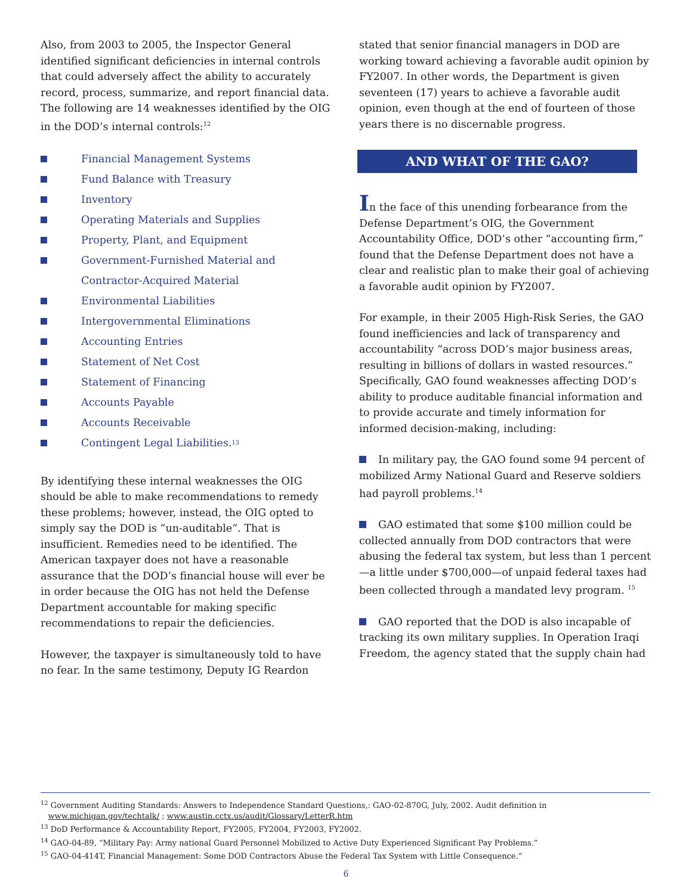Also, from 2003 to 2005, the Inspector General identified significant deficiencies in internal controls that could adversely affect the ability to accurately record, process, summarize, and report financial data.
The following are 14 weaknesses identified by the OIG in the DOD’s internal controls:<sup>12</sup>
Financial Management Systems
Fund Balance with Treasury
Inventory
Operating Materials and Supplies
Property, Plant, and Equipment
Government-Furnished Material and
Contractor-Acquired Material
Environmental Liabilities
Intergovernmental Eliminations
Accounting Entries
Statement of Net Cost
Statement of Financing
Accounts Payable
Accounts Receivable
Contingent Legal Liabilities.<sup>13</sup>
By identifying these internal weaknesses the OIG should be able to make recommendations to remedy these problems; however, instead, the OIG opted to simply say the DOD is “un-auditable”. That is insufficient. Remedies need to be identified. The American taxpayer does not have a reasonable assurance that the DOD’s financial house will ever be in order because the OIG has not held the Defense Department accountable for making specific recommendations to repair the deficiencies.
However, the taxpayer is simultaneously told to have no fear. In the same testimony, Deputy IG Reardon
stated that senior financial managers in DOD are working toward achieving a favorable audit opinion by FY2007. In other words, the Department is given seventeen (17) years to achieve a favorable audit opinion, even though at the end of fourteen of those years there is no discernable progress.
AND WHAT OF THE GAO?
In the face of this unending forbearance from the Defense Department’s OIG, the Government Accountability Office, DOD’s other “accounting firm,” found that the Defense Department does not have a clear and realistic plan to make their goal of achieving a favorable audit opinion by FY2007.
For example, in their 2005 High-Risk Series, the GAO found inefficiencies and lack of transparency and accountability “across DOD’s major business areas, resulting in billions of dollars in wasted resources.” Specifically, GAO found weaknesses affecting DOD’s ability to produce auditable financial information and to provide accurate and timely information for informed decision-making, including:
In military pay, the GAO found some 94 percent of mobilized Army National Guard and Reserve soldiers had payroll problems.<sup>14</sup>
GAO estimated that some $100 million could be collected annually from DOD contractors that were abusing the federal tax system, but less than 1 percent—a little under $700,000—of unpaid federal taxes had been collected through a mandated levy program. <sup>15</sup>
GAO reported that the DOD is also incapable of tracking its own military supplies. In Operation Iraqi Freedom, the agency stated that the supply chain had
<sup>12</sup> Government Auditing Standards: Answers to Independence Standard Questions,: GAO-02-870G, July, 2002. Audit definition in
www.michigan.gov/techtalk/ ; www.austin.cctx.us/audit/Glossary/LetterR.htm
<sup>13</sup> DoD Performance & Accountability Report, FY2005, FY2004, FY2003, FY2002.
<sup>14</sup> GAO-04-89, “Military Pay: Army national Guard Personnel Mobilized to Active Duty Experienced Significant Pay Problems.”
<sup>15</sup> GAO-04-414T, Financial Management: Some DOD Contractors Abuse the Federal Tax System with Little Consequence.”
6